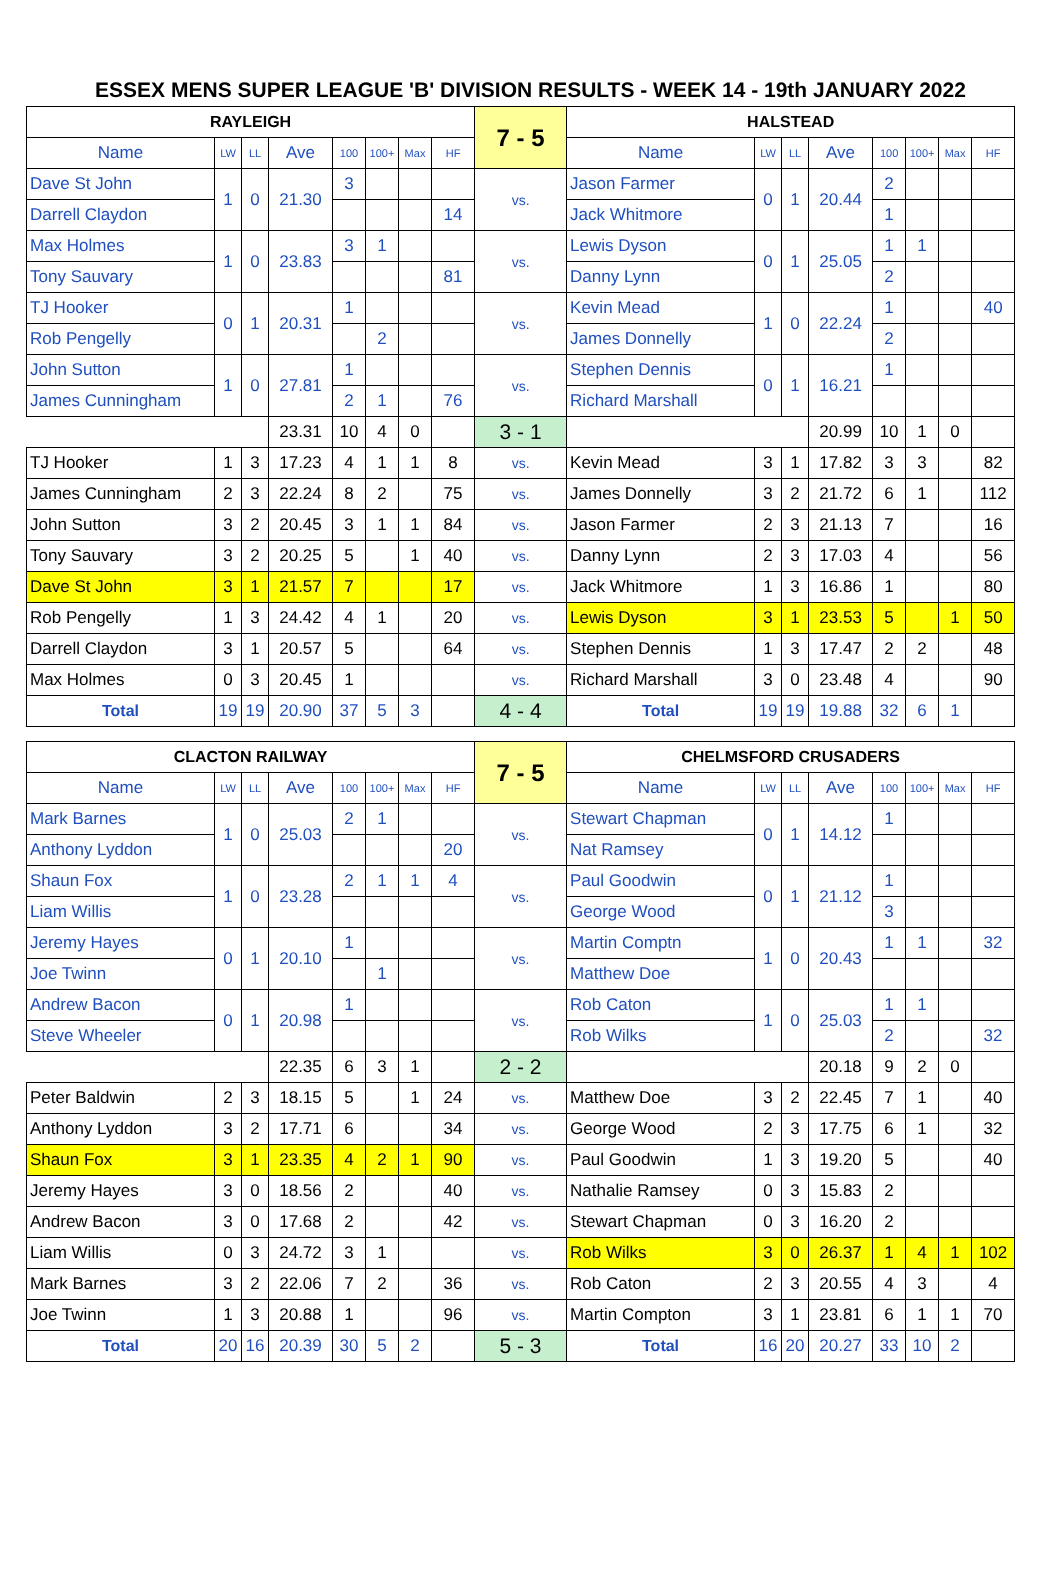ESSEX MENS SUPER LEAGUE 'B' DIVISION RESULTS - WEEK 14 - 19th JANUARY 2022
| RAYLEIGH | | | | | | | | 7 - 5 | HALSTEAD | | | | | | | |
| Name | LW | LL | Ave | 100 | 100+ | Max | HF | | Name | LW | LL | Ave | 100 | 100+ | Max | HF |
| Dave St John | 1 | 0 | 21.30 | 3 | | | | vs. | Jason Farmer | 0 | 1 | 20.44 | 2 | | | |
| Darrell Claydon | | | | | | | 14 | | Jack Whitmore | | | | 1 | | | |
| Max Holmes | 1 | 0 | 23.83 | 3 | 1 | | | vs. | Lewis Dyson | 0 | 1 | 25.05 | 1 | 1 | | |
| Tony Sauvary | | | | | | | 81 | | Danny Lynn | | | | 2 | | | |
| TJ Hooker | 0 | 1 | 20.31 | 1 | | | | vs. | Kevin Mead | 1 | 0 | 22.24 | 1 | | | 40 |
| Rob Pengelly | | | | | 2 | | | | James Donnelly | | | | 2 | | | |
| John Sutton | 1 | 0 | 27.81 | 1 | | | | vs. | Stephen Dennis | 0 | 1 | 16.21 | 1 | | | |
| James Cunningham | | | | 2 | 1 | | 76 | | Richard Marshall | | | | | | | |
| | | | 23.31 | 10 | 4 | 0 | | 3 - 1 | | | | 20.99 | 10 | 1 | 0 | |
| TJ Hooker | 1 | 3 | 17.23 | 4 | 1 | 1 | 8 | vs. | Kevin Mead | 3 | 1 | 17.82 | 3 | 3 | | 82 |
| James Cunningham | 2 | 3 | 22.24 | 8 | 2 | | 75 | vs. | James Donnelly | 3 | 2 | 21.72 | 6 | 1 | | 112 |
| John Sutton | 3 | 2 | 20.45 | 3 | 1 | 1 | 84 | vs. | Jason Farmer | 2 | 3 | 21.13 | 7 | | | 16 |
| Tony Sauvary | 3 | 2 | 20.25 | 5 | | 1 | 40 | vs. | Danny Lynn | 2 | 3 | 17.03 | 4 | | | 56 |
| Dave St John | 3 | 1 | 21.57 | 7 | | | 17 | vs. | Jack Whitmore | 1 | 3 | 16.86 | 1 | | | 80 |
| Rob Pengelly | 1 | 3 | 24.42 | 4 | 1 | | 20 | vs. | Lewis Dyson | 3 | 1 | 23.53 | 5 | | 1 | 50 |
| Darrell Claydon | 3 | 1 | 20.57 | 5 | | | 64 | vs. | Stephen Dennis | 1 | 3 | 17.47 | 2 | 2 | | 48 |
| Max Holmes | 0 | 3 | 20.45 | 1 | | | | vs. | Richard Marshall | 3 | 0 | 23.48 | 4 | | | 90 |
| Total | 19 | 19 | 20.90 | 37 | 5 | 3 | | 4 - 4 | Total | 19 | 19 | 19.88 | 32 | 6 | 1 | |
| CLACTON RAILWAY | | | | | | | | 7 - 5 | CHELMSFORD CRUSADERS | | | | | | | |
| Name | LW | LL | Ave | 100 | 100+ | Max | HF | | Name | LW | LL | Ave | 100 | 100+ | Max | HF |
| Mark Barnes | 1 | 0 | 25.03 | 2 | 1 | | | vs. | Stewart Chapman | 0 | 1 | 14.12 | 1 | | | |
| Anthony Lyddon | | | | | | | 20 | | Nat Ramsey | | | | | | | |
| Shaun Fox | 1 | 0 | 23.28 | 2 | 1 | 1 | 4 | vs. | Paul Goodwin | 0 | 1 | 21.12 | 1 | | | |
| Liam Willis | | | | | | | | | George Wood | | | | 3 | | | |
| Jeremy Hayes | 0 | 1 | 20.10 | 1 | | | | vs. | Martin Comptn | 1 | 0 | 20.43 | 1 | 1 | | 32 |
| Joe Twinn | | | | | 1 | | | | Matthew Doe | | | | | | | |
| Andrew Bacon | 0 | 1 | 20.98 | 1 | | | | vs. | Rob Caton | 1 | 0 | 25.03 | 1 | 1 | | |
| Steve Wheeler | | | | | | | | | Rob Wilks | | | | 2 | | | 32 |
| | | | 22.35 | 6 | 3 | 1 | | 2 - 2 | | | | 20.18 | 9 | 2 | 0 | |
| Peter Baldwin | 2 | 3 | 18.15 | 5 | | 1 | 24 | vs. | Matthew Doe | 3 | 2 | 22.45 | 7 | 1 | | 40 |
| Anthony Lyddon | 3 | 2 | 17.71 | 6 | | | 34 | vs. | George Wood | 2 | 3 | 17.75 | 6 | 1 | | 32 |
| Shaun Fox | 3 | 1 | 23.35 | 4 | 2 | 1 | 90 | vs. | Paul Goodwin | 1 | 3 | 19.20 | 5 | | | 40 |
| Jeremy Hayes | 3 | 0 | 18.56 | 2 | | | 40 | vs. | Nathalie Ramsey | 0 | 3 | 15.83 | 2 | | | |
| Andrew Bacon | 3 | 0 | 17.68 | 2 | | | 42 | vs. | Stewart Chapman | 0 | 3 | 16.20 | 2 | | | |
| Liam Willis | 0 | 3 | 24.72 | 3 | 1 | | | vs. | Rob Wilks | 3 | 0 | 26.37 | 1 | 4 | 1 | 102 |
| Mark Barnes | 3 | 2 | 22.06 | 7 | 2 | | 36 | vs. | Rob Caton | 2 | 3 | 20.55 | 4 | 3 | | 4 |
| Joe Twinn | 1 | 3 | 20.88 | 1 | | | 96 | vs. | Martin Compton | 3 | 1 | 23.81 | 6 | 1 | 1 | 70 |
| Total | 20 | 16 | 20.39 | 30 | 5 | 2 | | 5 - 3 | Total | 16 | 20 | 20.27 | 33 | 10 | 2 | |